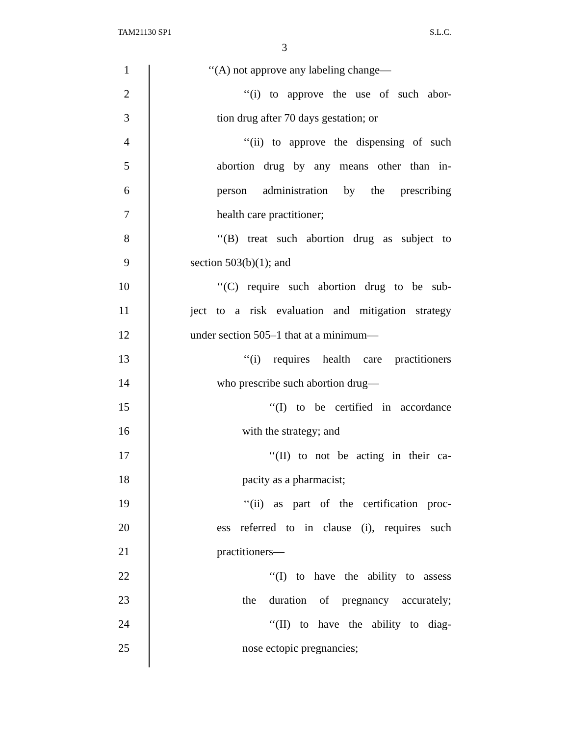TAM21130 SP1 S.L.C.
3
1 ‘‘(A) not approve any labeling change—
2 ‘‘(i) to approve the use of such abor-
3 tion drug after 70 days gestation; or
4 ‘‘(ii) to approve the dispensing of such
5 abortion drug by any means other than in-
6 person administration by the prescribing
7 health care practitioner;
8 ‘‘(B) treat such abortion drug as subject to
9 section 503(b)(1); and
10 ‘‘(C) require such abortion drug to be sub-
11 ject to a risk evaluation and mitigation strategy
12 under section 505–1 that at a minimum—
13 ‘‘(i) requires health care practitioners
14 who prescribe such abortion drug—
15 ‘‘(I) to be certified in accordance
16 with the strategy; and
17 ‘‘(II) to not be acting in their ca-
18 pacity as a pharmacist;
19 ‘‘(ii) as part of the certification proc-
20 ess referred to in clause (i), requires such
21 practitioners—
22 ‘‘(I) to have the ability to assess
23 the duration of pregnancy accurately;
24 ‘‘(II) to have the ability to diag-
25 nose ectopic pregnancies;